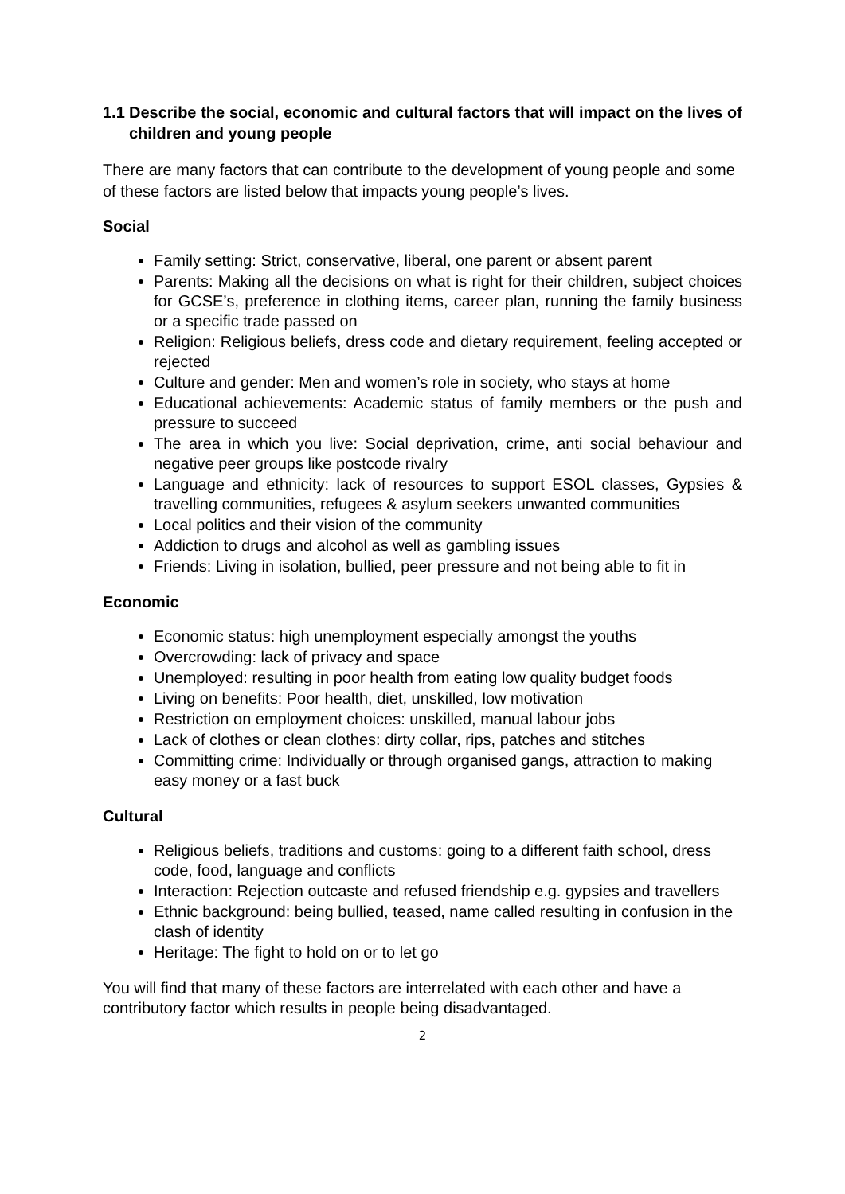1.1 Describe the social, economic and cultural factors that will impact on the lives of children and young people
There are many factors that can contribute to the development of young people and some of these factors are listed below that impacts young people’s lives.
Social
Family setting: Strict, conservative, liberal, one parent or absent parent
Parents: Making all the decisions on what is right for their children, subject choices for GCSE’s, preference in clothing items, career plan, running the family business or a specific trade passed on
Religion: Religious beliefs, dress code and dietary requirement, feeling accepted or rejected
Culture and gender: Men and women’s role in society, who stays at home
Educational achievements: Academic status of family members or the push and pressure to succeed
The area in which you live: Social deprivation, crime, anti social behaviour and negative peer groups like postcode rivalry
Language and ethnicity: lack of resources to support ESOL classes, Gypsies & travelling communities, refugees & asylum seekers unwanted communities
Local politics and their vision of the community
Addiction to drugs and alcohol as well as gambling issues
Friends: Living in isolation, bullied, peer pressure and not being able to fit in
Economic
Economic status: high unemployment especially amongst the youths
Overcrowding: lack of privacy and space
Unemployed: resulting in poor health from eating low quality budget foods
Living on benefits: Poor health, diet, unskilled, low motivation
Restriction on employment choices: unskilled, manual labour jobs
Lack of clothes or clean clothes: dirty collar, rips, patches and stitches
Committing crime: Individually or through organised gangs, attraction to making easy money or a fast buck
Cultural
Religious beliefs, traditions and customs: going to a different faith school, dress code, food, language and conflicts
Interaction: Rejection outcaste and refused friendship e.g. gypsies and travellers
Ethnic background: being bullied, teased, name called resulting in confusion in the clash of identity
Heritage: The fight to hold on or to let go
You will find that many of these factors are interrelated with each other and have a contributory factor which results in people being disadvantaged.
2